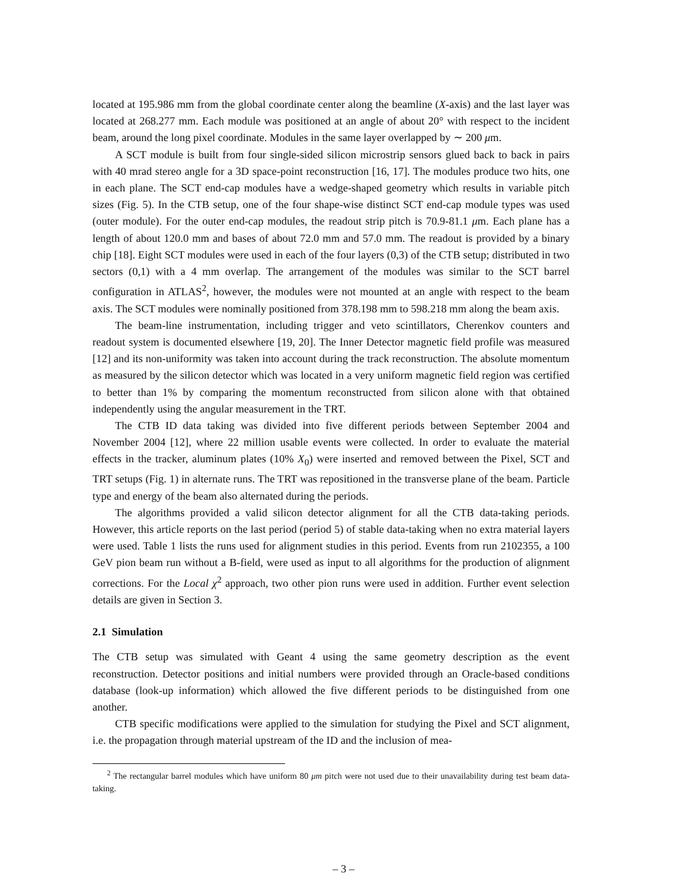located at 195.986 mm from the global coordinate center along the beamline (X-axis) and the last layer was located at 268.277 mm. Each module was positioned at an angle of about 20° with respect to the incident beam, around the long pixel coordinate. Modules in the same layer overlapped by ∼ 200 μm.
A SCT module is built from four single-sided silicon microstrip sensors glued back to back in pairs with 40 mrad stereo angle for a 3D space-point reconstruction [16, 17]. The modules produce two hits, one in each plane. The SCT end-cap modules have a wedge-shaped geometry which results in variable pitch sizes (Fig. 5). In the CTB setup, one of the four shape-wise distinct SCT end-cap module types was used (outer module). For the outer end-cap modules, the readout strip pitch is 70.9-81.1 μm. Each plane has a length of about 120.0 mm and bases of about 72.0 mm and 57.0 mm. The readout is provided by a binary chip [18]. Eight SCT modules were used in each of the four layers (0,3) of the CTB setup; distributed in two sectors (0,1) with a 4 mm overlap. The arrangement of the modules was similar to the SCT barrel configuration in ATLAS<sup>2</sup>, however, the modules were not mounted at an angle with respect to the beam axis. The SCT modules were nominally positioned from 378.198 mm to 598.218 mm along the beam axis.
The beam-line instrumentation, including trigger and veto scintillators, Cherenkov counters and readout system is documented elsewhere [19, 20]. The Inner Detector magnetic field profile was measured [12] and its non-uniformity was taken into account during the track reconstruction. The absolute momentum as measured by the silicon detector which was located in a very uniform magnetic field region was certified to better than 1% by comparing the momentum reconstructed from silicon alone with that obtained independently using the angular measurement in the TRT.
The CTB ID data taking was divided into five different periods between September 2004 and November 2004 [12], where 22 million usable events were collected. In order to evaluate the material effects in the tracker, aluminum plates (10% X<sub>0</sub>) were inserted and removed between the Pixel, SCT and TRT setups (Fig. 1) in alternate runs. The TRT was repositioned in the transverse plane of the beam. Particle type and energy of the beam also alternated during the periods.
The algorithms provided a valid silicon detector alignment for all the CTB data-taking periods. However, this article reports on the last period (period 5) of stable data-taking when no extra material layers were used. Table 1 lists the runs used for alignment studies in this period. Events from run 2102355, a 100 GeV pion beam run without a B-field, were used as input to all algorithms for the production of alignment corrections. For the Local χ<sup>2</sup> approach, two other pion runs were used in addition. Further event selection details are given in Section 3.
2.1 Simulation
The CTB setup was simulated with Geant 4 using the same geometry description as the event reconstruction. Detector positions and initial numbers were provided through an Oracle-based conditions database (look-up information) which allowed the five different periods to be distinguished from one another.
CTB specific modifications were applied to the simulation for studying the Pixel and SCT alignment, i.e. the propagation through material upstream of the ID and the inclusion of mea-
<sup>2</sup> The rectangular barrel modules which have uniform 80 μm pitch were not used due to their unavailability during test beam data-taking.
– 3 –